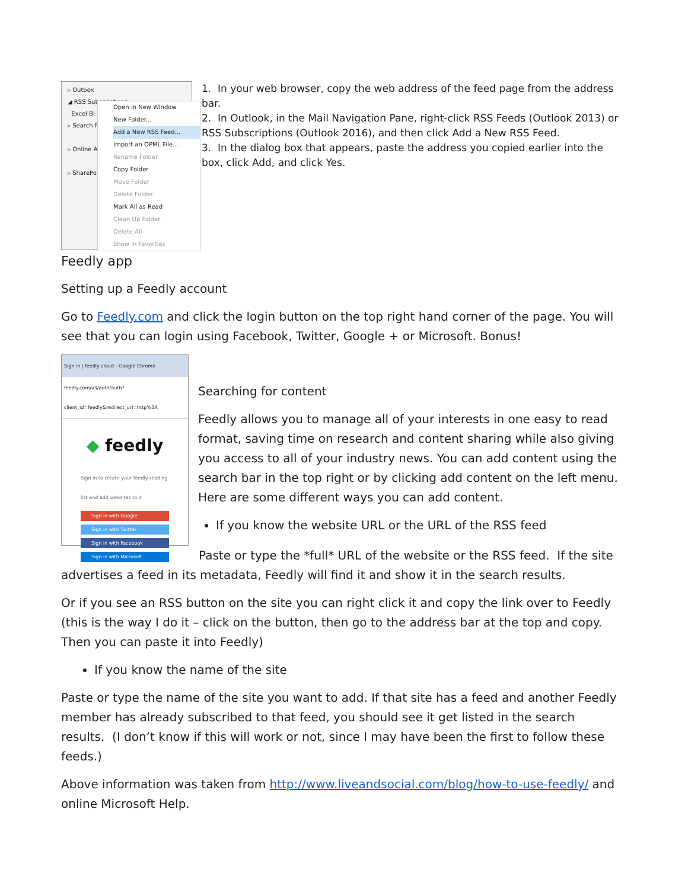▹ Outbox
◢ RSS Subscriptions
Excel Bl
▹ Search F
▹ Online A
▹ SharePo
Open in New Window
New Folder...
Add a New RSS Feed...
Import an OPML File...
Rename Folder
Copy Folder
Move Folder
Delete Folder
Mark All as Read
Clean Up Folder
Delete All
Show in Favorites
1. In your web browser, copy the web address of the feed page from the address bar.
2. In Outlook, in the Mail Navigation Pane, right-click RSS Feeds (Outlook 2013) or RSS Subscriptions (Outlook 2016), and then click Add a New RSS Feed.
3. In the dialog box that appears, paste the address you copied earlier into the box, click Add, and click Yes.
Feedly app
Setting up a Feedly account
Go to Feedly.com and click the login button on the top right hand corner of the page. You will see that you can login using Facebook, Twitter, Google + or Microsoft. Bonus!
Sign in | feedly cloud - Google Chrome
feedly.com/v3/auth/auth?client_id=feedly&redirect_uri=http%3A
◆ feedly
Sign in to create your feedly reading list and add websites to it
Sign in with Google
Sign in with Twitter
Sign in with Facebook
Sign in with Microsoft
Searching for content
Feedly allows you to manage all of your interests in one easy to read format, saving time on research and content sharing while also giving you access to all of your industry news. You can add content using the search bar in the top right or by clicking add content on the left menu. Here are some different ways you can add content.
If you know the website URL or the URL of the RSS feed
Paste or type the *full* URL of the website or the RSS feed. If the site advertises a feed in its metadata, Feedly will find it and show it in the search results.
Or if you see an RSS button on the site you can right click it and copy the link over to Feedly (this is the way I do it – click on the button, then go to the address bar at the top and copy. Then you can paste it into Feedly)
If you know the name of the site
Paste or type the name of the site you want to add. If that site has a feed and another Feedly member has already subscribed to that feed, you should see it get listed in the search results. (I don’t know if this will work or not, since I may have been the first to follow these feeds.)
Above information was taken from http://www.liveandsocial.com/blog/how-to-use-feedly/ and online Microsoft Help.